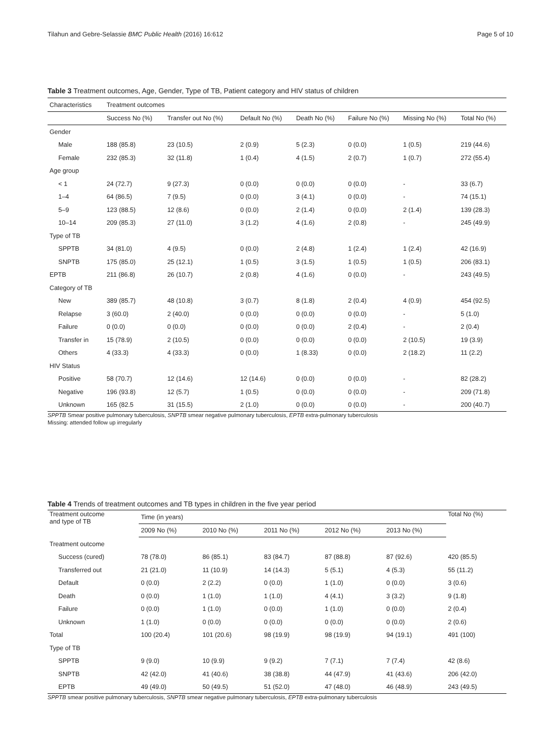Tilahun and Gebre-Selassie BMC Public Health (2016) 16:612 Page 5 of 10
Table 3 Treatment outcomes, Age, Gender, Type of TB, Patient category and HIV status of children
| Characteristics | Treatment outcomes | | | | | | |
| --- | --- | --- | --- | --- | --- | --- | --- |
| | Success No (%) | Transfer out No (%) | Default No (%) | Death No (%) | Failure No (%) | Missing No (%) | Total No (%) |
| Gender | | | | | | | |
| Male | 188 (85.8) | 23 (10.5) | 2 (0.9) | 5 (2.3) | 0 (0.0) | 1 (0.5) | 219 (44.6) |
| Female | 232 (85.3) | 32 (11.8) | 1 (0.4) | 4 (1.5) | 2 (0.7) | 1 (0.7) | 272 (55.4) |
| Age group | | | | | | | |
| < 1 | 24 (72.7) | 9 (27.3) | 0 (0.0) | 0 (0.0) | 0 (0.0) | - | 33 (6.7) |
| 1–4 | 64 (86.5) | 7 (9.5) | 0 (0.0) | 3 (4.1) | 0 (0.0) | - | 74 (15.1) |
| 5–9 | 123 (88.5) | 12 (8.6) | 0 (0.0) | 2 (1.4) | 0 (0.0) | 2 (1.4) | 139 (28.3) |
| 10–14 | 209 (85.3) | 27 (11.0) | 3 (1.2) | 4 (1.6) | 2 (0.8) | - | 245 (49.9) |
| Type of TB | | | | | | | |
| SPPTB | 34 (81.0) | 4 (9.5) | 0 (0.0) | 2 (4.8) | 1 (2.4) | 1 (2.4) | 42 (16.9) |
| SNPTB | 175 (85.0) | 25 (12.1) | 1 (0.5) | 3 (1.5) | 1 (0.5) | 1 (0.5) | 206 (83.1) |
| EPTB | 211 (86.8) | 26 (10.7) | 2 (0.8) | 4 (1.6) | 0 (0.0) | - | 243 (49.5) |
| Category of TB | | | | | | | |
| New | 389 (85.7) | 48 (10.8) | 3 (0.7) | 8 (1.8) | 2 (0.4) | 4 (0.9) | 454 (92.5) |
| Relapse | 3 (60.0) | 2 (40.0) | 0 (0.0) | 0 (0.0) | 0 (0.0) | - | 5 (1.0) |
| Failure | 0 (0.0) | 0 (0.0) | 0 (0.0) | 0 (0.0) | 2 (0.4) | - | 2 (0.4) |
| Transfer in | 15 (78.9) | 2 (10.5) | 0 (0.0) | 0 (0.0) | 0 (0.0) | 2 (10.5) | 19 (3.9) |
| Others | 4 (33.3) | 4 (33.3) | 0 (0.0) | 1 (8.33) | 0 (0.0) | 2 (18.2) | 11 (2.2) |
| HIV Status | | | | | | | |
| Positive | 58 (70.7) | 12 (14.6) | 12 (14.6) | 0 (0.0) | 0 (0.0) | - | 82 (28.2) |
| Negative | 196 (93.8) | 12 (5.7) | 1 (0.5) | 0 (0.0) | 0 (0.0) | - | 209 (71.8) |
| Unknown | 165 (82.5 | 31 (15.5) | 2 (1.0) | 0 (0.0) | 0 (0.0) | - | 200 (40.7) |
SPPTB Smear positive pulmonary tuberculosis, SNPTB smear negative pulmonary tuberculosis, EPTB extra-pulmonary tuberculosis
Missing: attended follow up irregularly
Table 4 Trends of treatment outcomes and TB types in children in the five year period
| Treatment outcome and type of TB | Time (in years) | | | | | Total No (%) |
| --- | --- | --- | --- | --- | --- | --- |
| | 2009 No (%) | 2010 No (%) | 2011 No (%) | 2012 No (%) | 2013 No (%) | |
| Treatment outcome | | | | | | |
| Success (cured) | 78 (78.0) | 86 (85.1) | 83 (84.7) | 87 (88.8) | 87 (92.6) | 420 (85.5) |
| Transferred out | 21 (21.0) | 11 (10.9) | 14 (14.3) | 5 (5.1) | 4 (5.3) | 55 (11.2) |
| Default | 0 (0.0) | 2 (2.2) | 0 (0.0) | 1 (1.0) | 0 (0.0) | 3 (0.6) |
| Death | 0 (0.0) | 1 (1.0) | 1 (1.0) | 4 (4.1) | 3 (3.2) | 9 (1.8) |
| Failure | 0 (0.0) | 1 (1.0) | 0 (0.0) | 1 (1.0) | 0 (0.0) | 2 (0.4) |
| Unknown | 1 (1.0) | 0 (0.0) | 0 (0.0) | 0 (0.0) | 0 (0.0) | 2 (0.6) |
| Total | 100 (20.4) | 101 (20.6) | 98 (19.9) | 98 (19.9) | 94 (19.1) | 491 (100) |
| Type of TB | | | | | | |
| SPPTB | 9 (9.0) | 10 (9.9) | 9 (9.2) | 7 (7.1) | 7 (7.4) | 42 (8.6) |
| SNPTB | 42 (42.0) | 41 (40.6) | 38 (38.8) | 44 (47.9) | 41 (43.6) | 206 (42.0) |
| EPTB | 49 (49.0) | 50 (49.5) | 51 (52.0) | 47 (48.0) | 46 (48.9) | 243 (49.5) |
SPPTB smear positive pulmonary tuberculosis, SNPTB smear negative pulmonary tuberculosis, EPTB extra-pulmonary tuberculosis